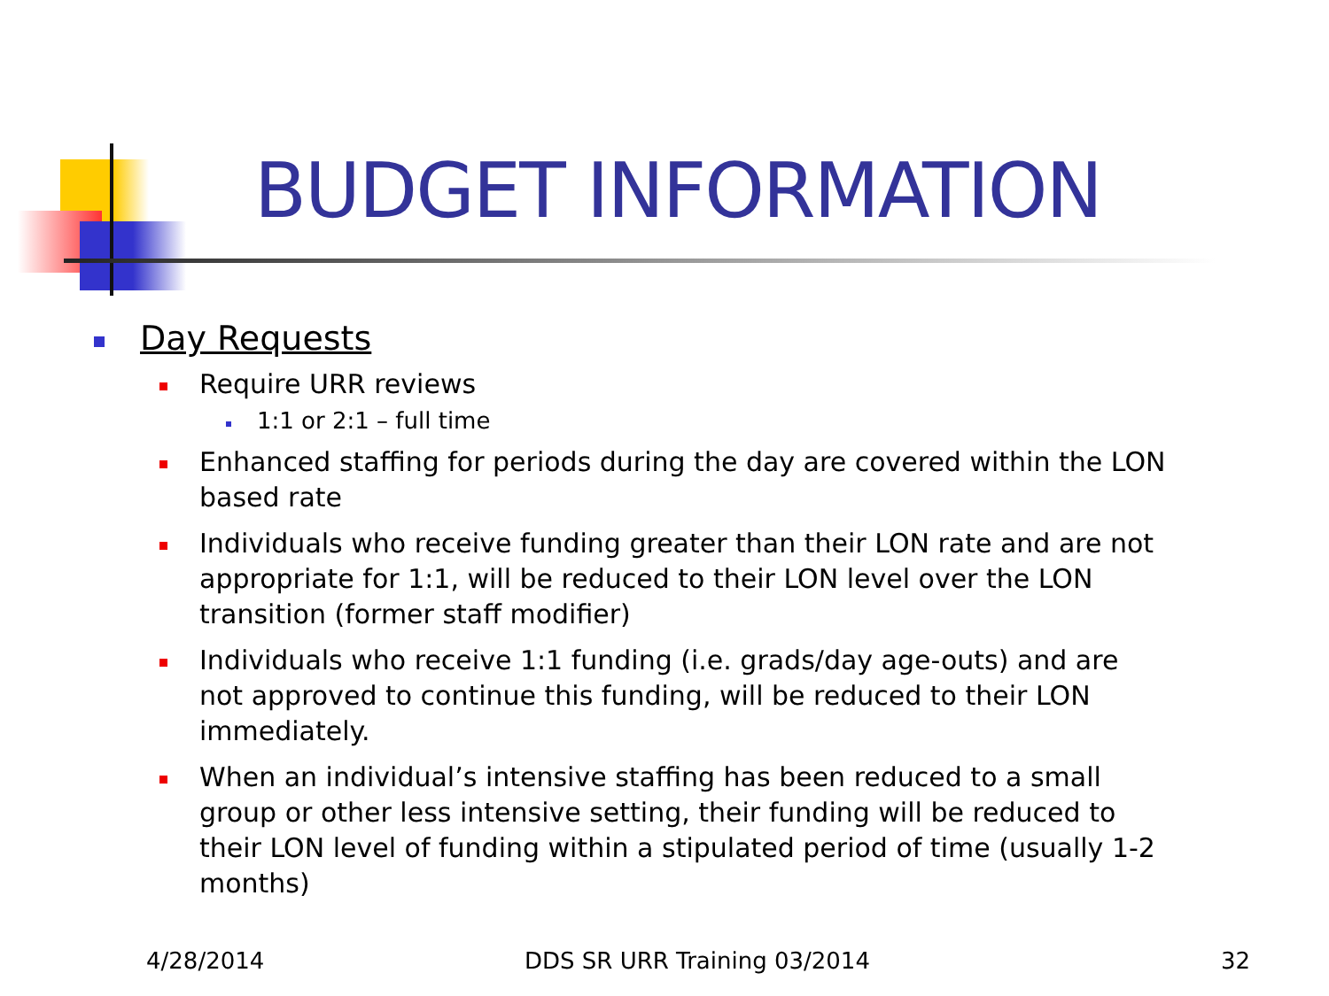BUDGET INFORMATION
Day Requests
Require URR reviews
1:1 or 2:1 – full time
Enhanced staffing for periods during the day are covered within the LON based rate
Individuals who receive funding greater than their LON rate and are not appropriate for 1:1, will be reduced to their LON level over the LON transition (former staff modifier)
Individuals who receive 1:1 funding (i.e. grads/day age-outs) and are not approved to continue this funding, will be reduced to their LON immediately.
When an individual’s intensive staffing has been reduced to a small group or other less intensive setting, their funding will be reduced to their LON level of funding within a stipulated period of time (usually 1-2 months)
4/28/2014 DDS SR URR Training 03/2014 32